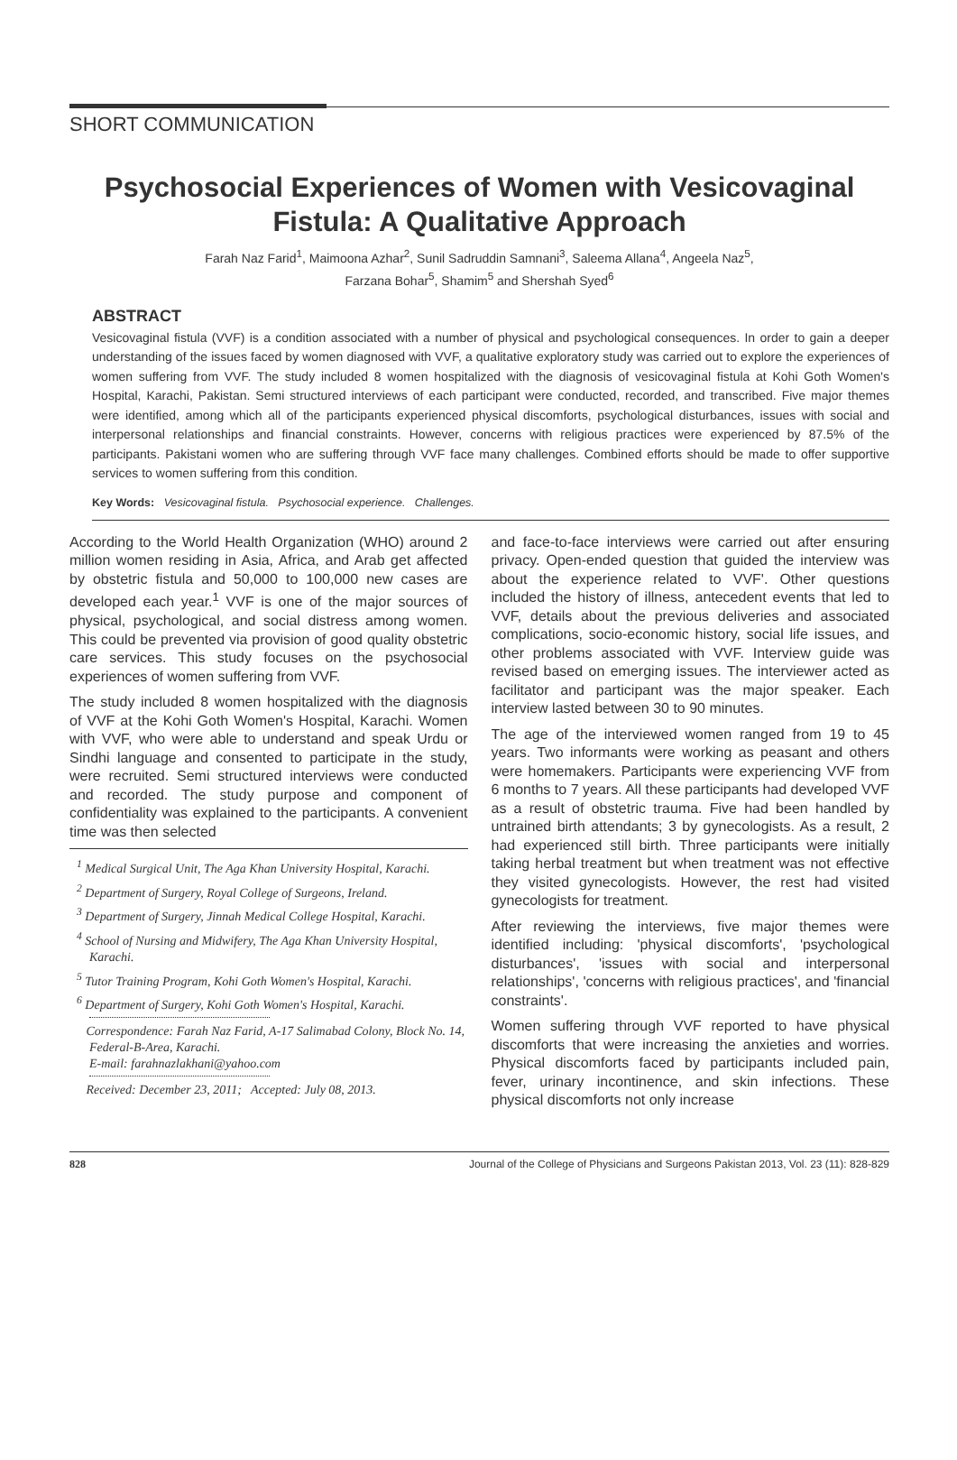SHORT COMMUNICATION
Psychosocial Experiences of Women with Vesicovaginal Fistula: A Qualitative Approach
Farah Naz Farid<sup>1</sup>, Maimoona Azhar<sup>2</sup>, Sunil Sadruddin Samnani<sup>3</sup>, Saleema Allana<sup>4</sup>, Angeela Naz<sup>5</sup>,
Farzana Bohar<sup>5</sup>, Shamim<sup>5</sup> and Shershah Syed<sup>6</sup>
ABSTRACT
Vesicovaginal fistula (VVF) is a condition associated with a number of physical and psychological consequences. In order to gain a deeper understanding of the issues faced by women diagnosed with VVF, a qualitative exploratory study was carried out to explore the experiences of women suffering from VVF. The study included 8 women hospitalized with the diagnosis of vesicovaginal fistula at Kohi Goth Women's Hospital, Karachi, Pakistan. Semi structured interviews of each participant were conducted, recorded, and transcribed. Five major themes were identified, among which all of the participants experienced physical discomforts, psychological disturbances, issues with social and interpersonal relationships and financial constraints. However, concerns with religious practices were experienced by 87.5% of the participants. Pakistani women who are suffering through VVF face many challenges. Combined efforts should be made to offer supportive services to women suffering from this condition.
Key Words: Vesicovaginal fistula. Psychosocial experience. Challenges.
According to the World Health Organization (WHO) around 2 million women residing in Asia, Africa, and Arab get affected by obstetric fistula and 50,000 to 100,000 new cases are developed each year.<sup>1</sup> VVF is one of the major sources of physical, psychological, and social distress among women. This could be prevented via provision of good quality obstetric care services. This study focuses on the psychosocial experiences of women suffering from VVF.
The study included 8 women hospitalized with the diagnosis of VVF at the Kohi Goth Women's Hospital, Karachi. Women with VVF, who were able to understand and speak Urdu or Sindhi language and consented to participate in the study, were recruited. Semi structured interviews were conducted and recorded. The study purpose and component of confidentiality was explained to the participants. A convenient time was then selected
<sup>1</sup> Medical Surgical Unit, The Aga Khan University Hospital, Karachi.
<sup>2</sup> Department of Surgery, Royal College of Surgeons, Ireland.
<sup>3</sup> Department of Surgery, Jinnah Medical College Hospital, Karachi.
<sup>4</sup> School of Nursing and Midwifery, The Aga Khan University Hospital, Karachi.
<sup>5</sup> Tutor Training Program, Kohi Goth Women's Hospital, Karachi.
<sup>6</sup> Department of Surgery, Kohi Goth Women's Hospital, Karachi.
Correspondence: Farah Naz Farid, A-17 Salimabad Colony, Block No. 14, Federal-B-Area, Karachi.
E-mail: farahnazlakhani@yahoo.com
Received: December 23, 2011; Accepted: July 08, 2013.
and face-to-face interviews were carried out after ensuring privacy. Open-ended question that guided the interview was about the experience related to VVF'. Other questions included the history of illness, antecedent events that led to VVF, details about the previous deliveries and associated complications, socio-economic history, social life issues, and other problems associated with VVF. Interview guide was revised based on emerging issues. The interviewer acted as facilitator and participant was the major speaker. Each interview lasted between 30 to 90 minutes.
The age of the interviewed women ranged from 19 to 45 years. Two informants were working as peasant and others were homemakers. Participants were experiencing VVF from 6 months to 7 years. All these participants had developed VVF as a result of obstetric trauma. Five had been handled by untrained birth attendants; 3 by gynecologists. As a result, 2 had experienced still birth. Three participants were initially taking herbal treatment but when treatment was not effective they visited gynecologists. However, the rest had visited gynecologists for treatment.
After reviewing the interviews, five major themes were identified including: 'physical discomforts', 'psychological disturbances', 'issues with social and interpersonal relationships', 'concerns with religious practices', and 'financial constraints'.
Women suffering through VVF reported to have physical discomforts that were increasing the anxieties and worries. Physical discomforts faced by participants included pain, fever, urinary incontinence, and skin infections. These physical discomforts not only increase
828 Journal of the College of Physicians and Surgeons Pakistan 2013, Vol. 23 (11): 828-829